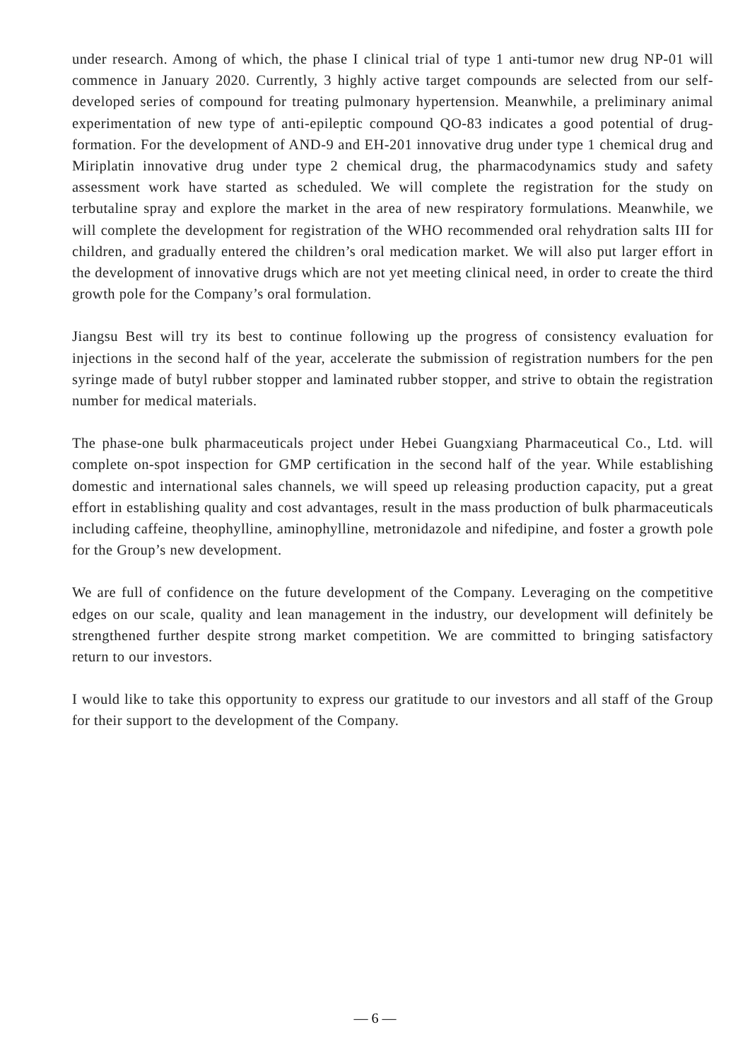under research. Among of which, the phase I clinical trial of type 1 anti-tumor new drug NP-01 will commence in January 2020. Currently, 3 highly active target compounds are selected from our self-developed series of compound for treating pulmonary hypertension. Meanwhile, a preliminary animal experimentation of new type of anti-epileptic compound QO-83 indicates a good potential of drug-formation. For the development of AND-9 and EH-201 innovative drug under type 1 chemical drug and Miriplatin innovative drug under type 2 chemical drug, the pharmacodynamics study and safety assessment work have started as scheduled. We will complete the registration for the study on terbutaline spray and explore the market in the area of new respiratory formulations. Meanwhile, we will complete the development for registration of the WHO recommended oral rehydration salts III for children, and gradually entered the children’s oral medication market. We will also put larger effort in the development of innovative drugs which are not yet meeting clinical need, in order to create the third growth pole for the Company’s oral formulation.
Jiangsu Best will try its best to continue following up the progress of consistency evaluation for injections in the second half of the year, accelerate the submission of registration numbers for the pen syringe made of butyl rubber stopper and laminated rubber stopper, and strive to obtain the registration number for medical materials.
The phase-one bulk pharmaceuticals project under Hebei Guangxiang Pharmaceutical Co., Ltd. will complete on-spot inspection for GMP certification in the second half of the year. While establishing domestic and international sales channels, we will speed up releasing production capacity, put a great effort in establishing quality and cost advantages, result in the mass production of bulk pharmaceuticals including caffeine, theophylline, aminophylline, metronidazole and nifedipine, and foster a growth pole for the Group’s new development.
We are full of confidence on the future development of the Company. Leveraging on the competitive edges on our scale, quality and lean management in the industry, our development will definitely be strengthened further despite strong market competition. We are committed to bringing satisfactory return to our investors.
I would like to take this opportunity to express our gratitude to our investors and all staff of the Group for their support to the development of the Company.
— 6 —